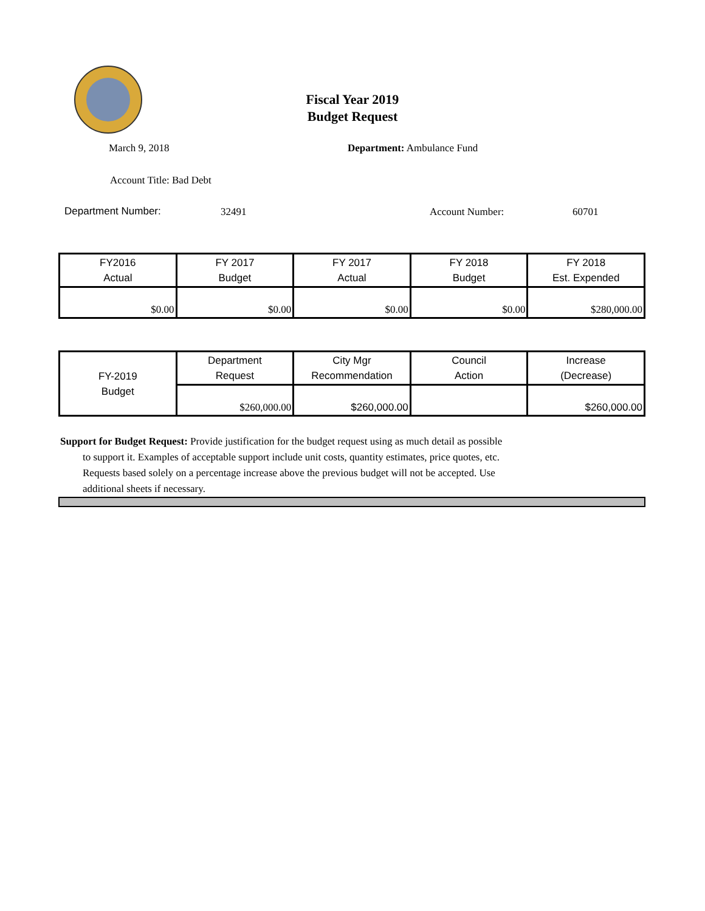Fiscal Year 2019
Budget Request
March 9, 2018 Department: Ambulance Fund
Account Title: Bad Debt
Department Number: 32491 Account Number: 60701
| FY2016 Actual | FY 2017 Budget | FY 2017 Actual | FY 2018 Budget | FY 2018 Est. Expended |
| --- | --- | --- | --- | --- |
| $0.00 | $0.00 | $0.00 | $0.00 | $280,000.00 |
| FY-2019 Budget | Department Request | City Mgr Recommendation | Council Action | Increase (Decrease) |
| | $260,000.00 | $260,000.00 | | $260,000.00 |
Support for Budget Request: Provide justification for the budget request using as much detail as possible
to support it. Examples of acceptable support include unit costs, quantity estimates, price quotes, etc.
Requests based solely on a percentage increase above the previous budget will not be accepted. Use
additional sheets if necessary.